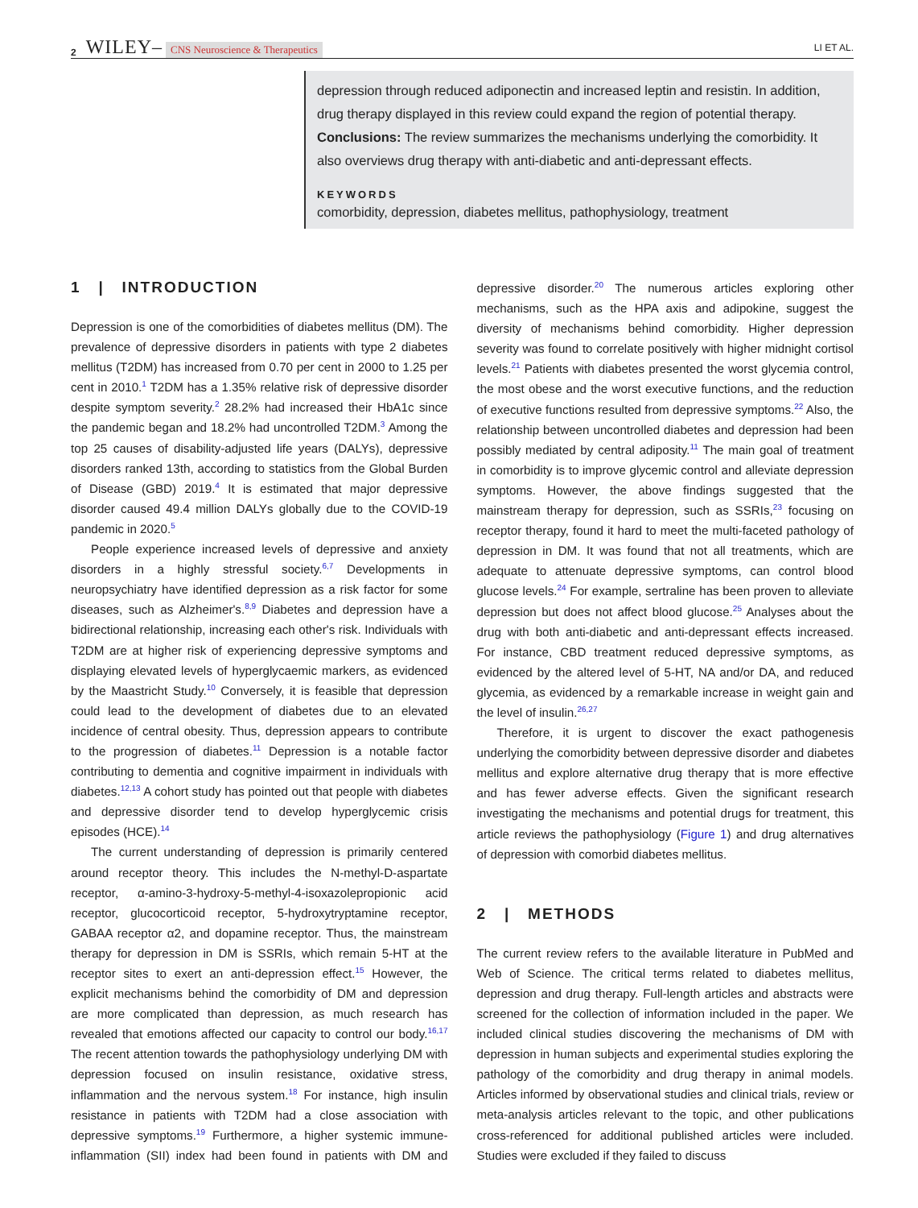2 WILEY– CNS Neuroscience & Therapeutics LI ET AL.
depression through reduced adiponectin and increased leptin and resistin. In addition, drug therapy displayed in this review could expand the region of potential therapy. Conclusions: The review summarizes the mechanisms underlying the comorbidity. It also overviews drug therapy with anti-diabetic and anti-depressant effects.
KEYWORDS
comorbidity, depression, diabetes mellitus, pathophysiology, treatment
1 | INTRODUCTION
Depression is one of the comorbidities of diabetes mellitus (DM). The prevalence of depressive disorders in patients with type 2 diabetes mellitus (T2DM) has increased from 0.70 per cent in 2000 to 1.25 per cent in 2010.<sup>1</sup> T2DM has a 1.35% relative risk of depressive disorder despite symptom severity.<sup>2</sup> 28.2% had increased their HbA1c since the pandemic began and 18.2% had uncontrolled T2DM.<sup>3</sup> Among the top 25 causes of disability-adjusted life years (DALYs), depressive disorders ranked 13th, according to statistics from the Global Burden of Disease (GBD) 2019.<sup>4</sup> It is estimated that major depressive disorder caused 49.4 million DALYs globally due to the COVID-19 pandemic in 2020.<sup>5</sup>
People experience increased levels of depressive and anxiety disorders in a highly stressful society.<sup>6,7</sup> Developments in neuropsychiatry have identified depression as a risk factor for some diseases, such as Alzheimer's.<sup>8,9</sup> Diabetes and depression have a bidirectional relationship, increasing each other's risk. Individuals with T2DM are at higher risk of experiencing depressive symptoms and displaying elevated levels of hyperglycaemic markers, as evidenced by the Maastricht Study.<sup>10</sup> Conversely, it is feasible that depression could lead to the development of diabetes due to an elevated incidence of central obesity. Thus, depression appears to contribute to the progression of diabetes.<sup>11</sup> Depression is a notable factor contributing to dementia and cognitive impairment in individuals with diabetes.<sup>12,13</sup> A cohort study has pointed out that people with diabetes and depressive disorder tend to develop hyperglycemic crisis episodes (HCE).<sup>14</sup>
The current understanding of depression is primarily centered around receptor theory. This includes the N-methyl-D-aspartate receptor, α-amino-3-hydroxy-5-methyl-4-isoxazolepropionic acid receptor, glucocorticoid receptor, 5-hydroxytryptamine receptor, GABAA receptor α2, and dopamine receptor. Thus, the mainstream therapy for depression in DM is SSRIs, which remain 5-HT at the receptor sites to exert an anti-depression effect.<sup>15</sup> However, the explicit mechanisms behind the comorbidity of DM and depression are more complicated than depression, as much research has revealed that emotions affected our capacity to control our body.<sup>16,17</sup> The recent attention towards the pathophysiology underlying DM with depression focused on insulin resistance, oxidative stress, inflammation and the nervous system.<sup>18</sup> For instance, high insulin resistance in patients with T2DM had a close association with depressive symptoms.<sup>19</sup> Furthermore, a higher systemic immune-inflammation (SII) index had been found in patients with DM and depressive disorder.<sup>20</sup> The numerous articles exploring other mechanisms, such as the HPA axis and adipokine, suggest the diversity of mechanisms behind comorbidity. Higher depression severity was found to correlate positively with higher midnight cortisol levels.<sup>21</sup> Patients with diabetes presented the worst glycemia control, the most obese and the worst executive functions, and the reduction of executive functions resulted from depressive symptoms.<sup>22</sup> Also, the relationship between uncontrolled diabetes and depression had been possibly mediated by central adiposity.<sup>11</sup> The main goal of treatment in comorbidity is to improve glycemic control and alleviate depression symptoms. However, the above findings suggested that the mainstream therapy for depression, such as SSRIs,<sup>23</sup> focusing on receptor therapy, found it hard to meet the multi-faceted pathology of depression in DM. It was found that not all treatments, which are adequate to attenuate depressive symptoms, can control blood glucose levels.<sup>24</sup> For example, sertraline has been proven to alleviate depression but does not affect blood glucose.<sup>25</sup> Analyses about the drug with both anti-diabetic and anti-depressant effects increased. For instance, CBD treatment reduced depressive symptoms, as evidenced by the altered level of 5-HT, NA and/or DA, and reduced glycemia, as evidenced by a remarkable increase in weight gain and the level of insulin.<sup>26,27</sup>
Therefore, it is urgent to discover the exact pathogenesis underlying the comorbidity between depressive disorder and diabetes mellitus and explore alternative drug therapy that is more effective and has fewer adverse effects. Given the significant research investigating the mechanisms and potential drugs for treatment, this article reviews the pathophysiology (Figure 1) and drug alternatives of depression with comorbid diabetes mellitus.
2 | METHODS
The current review refers to the available literature in PubMed and Web of Science. The critical terms related to diabetes mellitus, depression and drug therapy. Full-length articles and abstracts were screened for the collection of information included in the paper. We included clinical studies discovering the mechanisms of DM with depression in human subjects and experimental studies exploring the pathology of the comorbidity and drug therapy in animal models. Articles informed by observational studies and clinical trials, review or meta-analysis articles relevant to the topic, and other publications cross-referenced for additional published articles were included. Studies were excluded if they failed to discuss